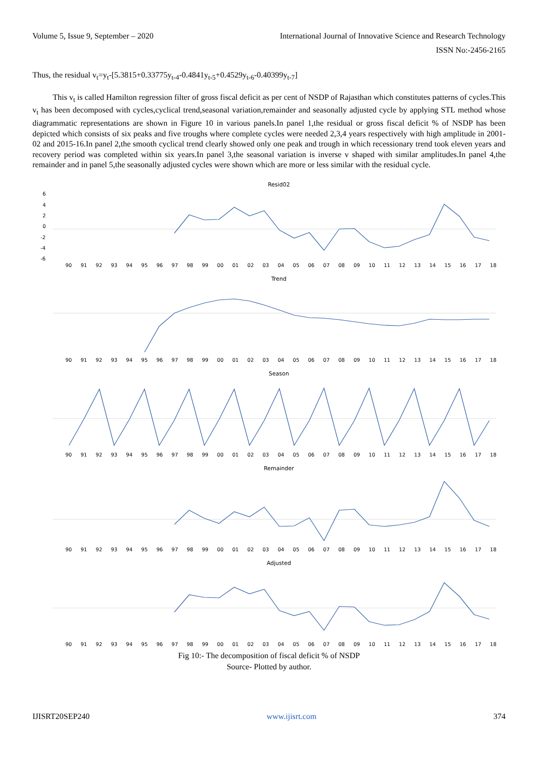Volume 5, Issue 9, September – 2020 International Journal of Innovative Science and Research Technology
ISSN No:-2456-2165
Thus, the residual v<sub>t</sub>=y<sub>t</sub>-[5.3815+0.33775y<sub>t-4</sub>-0.4841y<sub>t-5</sub>+0.4529y<sub>t-6</sub>-0.40399y<sub>t-7</sub>]
This v<sub>t</sub> is called Hamilton regression filter of gross fiscal deficit as per cent of NSDP of Rajasthan which constitutes patterns of cycles.This v<sub>t</sub> has been decomposed with cycles,cyclical trend,seasonal variation,remainder and seasonally adjusted cycle by applying STL method whose diagrammatic representations are shown in Figure 10 in various panels.In panel 1,the residual or gross fiscal deficit % of NSDP has been depicted which consists of six peaks and five troughs where complete cycles were needed 2,3,4 years respectively with high amplitude in 2001-02 and 2015-16.In panel 2,the smooth cyclical trend clearly showed only one peak and trough in which recessionary trend took eleven years and recovery period was completed within six years.In panel 3,the seasonal variation is inverse v shaped with similar amplitudes.In panel 4,the remainder and in panel 5,the seasonally adjusted cycles were shown which are more or less similar with the residual cycle.
Resid02
6
4
2
0
-2
-4
-6
Trend
Season
Remainder
Adjusted
90 91 92 93 94 95 96 97 98 99 00 01 02 03 04 05 06 07 08 09 10 11 12 13 14 15 16 17 18
90 91 92 93 94 95 96 97 98 99 00 01 02 03 04 05 06 07 08 09 10 11 12 13 14 15 16 17 18
90 91 92 93 94 95 96 97 98 99 00 01 02 03 04 05 06 07 08 09 10 11 12 13 14 15 16 17 18
90 91 92 93 94 95 96 97 98 99 00 01 02 03 04 05 06 07 08 09 10 11 12 13 14 15 16 17 18
90 91 92 93 94 95 96 97 98 99 00 01 02 03 04 05 06 07 08 09 10 11 12 13 14 15 16 17 18
Fig 10:- The decomposition of fiscal deficit % of NSDP
Source- Plotted by author.
IJISRT20SEP240 www.ijisrt.com 374